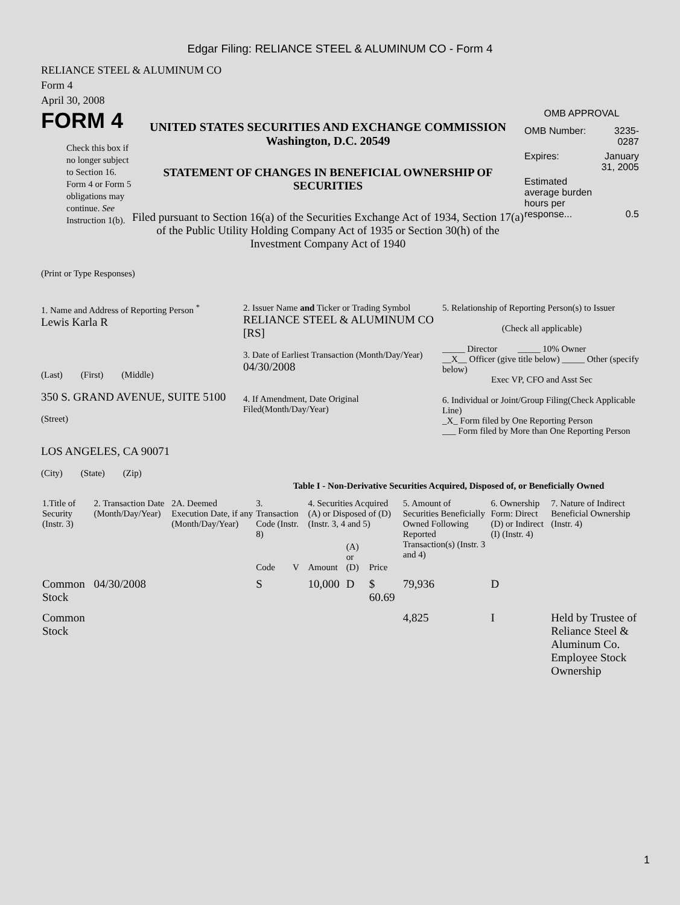Edgar Filing: RELIANCE STEEL & ALUMINUM CO - Form 4
RELIANCE STEEL & ALUMINUM CO
Form 4
April 30, 2008
FORM 4
Check this box if no longer subject to Section 16. Form 4 or Form 5 obligations may continue. See Instruction 1(b).
UNITED STATES SECURITIES AND EXCHANGE COMMISSION
Washington, D.C. 20549
STATEMENT OF CHANGES IN BENEFICIAL OWNERSHIP OF SECURITIES
Filed pursuant to Section 16(a) of the Securities Exchange Act of 1934, Section 17(a) of the Public Utility Holding Company Act of 1935 or Section 30(h) of the Investment Company Act of 1940
OMB APPROVAL
| OMB Number: | 3235-0287 |
| Expires: | January 31, 2005 |
| Estimated average burden hours per response... | 0.5 |
(Print or Type Responses)
1. Name and Address of Reporting Person <sup>*</sup>
Lewis Karla R
(Last) (First) (Middle)
350 S. GRAND AVENUE, SUITE 5100
(Street)
LOS ANGELES, CA 90071
(City) (State) (Zip)
2. Issuer Name and Ticker or Trading Symbol
RELIANCE STEEL & ALUMINUM CO [RS]
3. Date of Earliest Transaction (Month/Day/Year)
04/30/2008
4. If Amendment, Date Original Filed(Month/Day/Year)
5. Relationship of Reporting Person(s) to Issuer
(Check all applicable)
_____ Director _____ 10% Owner
__X__ Officer (give title below) _____ Other (specify below)
Exec VP, CFO and Asst Sec
6. Individual or Joint/Group Filing(Check Applicable Line)
_X_ Form filed by One Reporting Person
___ Form filed by More than One Reporting Person
Table I - Non-Derivative Securities Acquired, Disposed of, or Beneficially Owned
| 1.Title of Security (Instr. 3) | 2. Transaction Date (Month/Day/Year) | 2A. Deemed Execution Date, if any (Month/Day/Year) | 3. Transaction Code (Instr. 8) | | 4. Securities Acquired (A) or Disposed of (D) (Instr. 3, 4 and 5) | | | 5. Amount of Securities Beneficially Owned Following Reported Transaction(s) (Instr. 3 and 4) | 6. Ownership Form: Direct (D) or Indirect (I) (Instr. 4) | 7. Nature of Indirect Beneficial Ownership (Instr. 4) |
| --- | --- | --- | --- | --- | --- | --- | --- | --- | --- | --- |
| | | | Code | V | Amount | (A) or (D) | Price | | | |
| Common Stock | 04/30/2008 | | S | | 10,000 | D | $ 60.69 | 79,936 | D | |
| Common Stock | | | | | | | | 4,825 | I | Held by Trustee of Reliance Steel & Aluminum Co. Employee Stock Ownership |
1